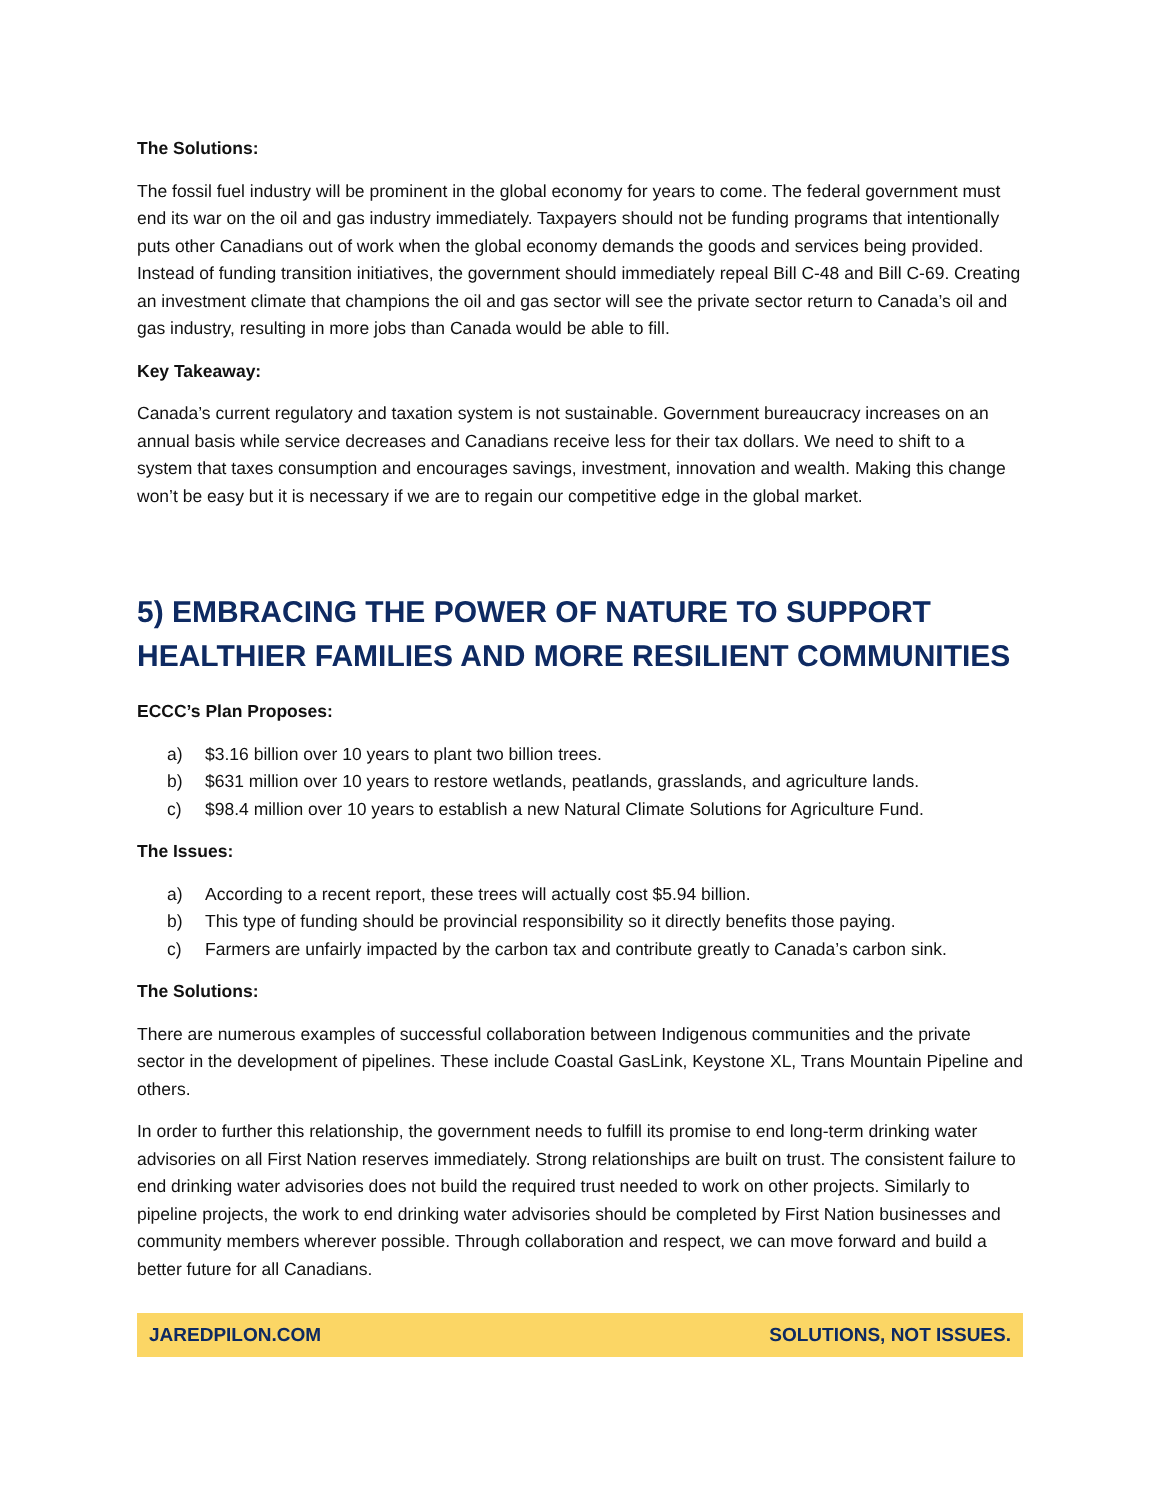The Solutions:
The fossil fuel industry will be prominent in the global economy for years to come. The federal government must end its war on the oil and gas industry immediately. Taxpayers should not be funding programs that intentionally puts other Canadians out of work when the global economy demands the goods and services being provided. Instead of funding transition initiatives, the government should immediately repeal Bill C-48 and Bill C-69. Creating an investment climate that champions the oil and gas sector will see the private sector return to Canada’s oil and gas industry, resulting in more jobs than Canada would be able to fill.
Key Takeaway:
Canada’s current regulatory and taxation system is not sustainable. Government bureaucracy increases on an annual basis while service decreases and Canadians receive less for their tax dollars. We need to shift to a system that taxes consumption and encourages savings, investment, innovation and wealth. Making this change won’t be easy but it is necessary if we are to regain our competitive edge in the global market.
5) EMBRACING THE POWER OF NATURE TO SUPPORT HEALTHIER FAMILIES AND MORE RESILIENT COMMUNITIES
ECCC’s Plan Proposes:
a) $3.16 billion over 10 years to plant two billion trees.
b) $631 million over 10 years to restore wetlands, peatlands, grasslands, and agriculture lands.
c) $98.4 million over 10 years to establish a new Natural Climate Solutions for Agriculture Fund.
The Issues:
a) According to a recent report, these trees will actually cost $5.94 billion.
b) This type of funding should be provincial responsibility so it directly benefits those paying.
c) Farmers are unfairly impacted by the carbon tax and contribute greatly to Canada’s carbon sink.
The Solutions:
There are numerous examples of successful collaboration between Indigenous communities and the private sector in the development of pipelines. These include Coastal GasLink, Keystone XL, Trans Mountain Pipeline and others.
In order to further this relationship, the government needs to fulfill its promise to end long-term drinking water advisories on all First Nation reserves immediately. Strong relationships are built on trust. The consistent failure to end drinking water advisories does not build the required trust needed to work on other projects. Similarly to pipeline projects, the work to end drinking water advisories should be completed by First Nation businesses and community members wherever possible. Through collaboration and respect, we can move forward and build a better future for all Canadians.
JAREDPILON.COM SOLUTIONS, NOT ISSUES.